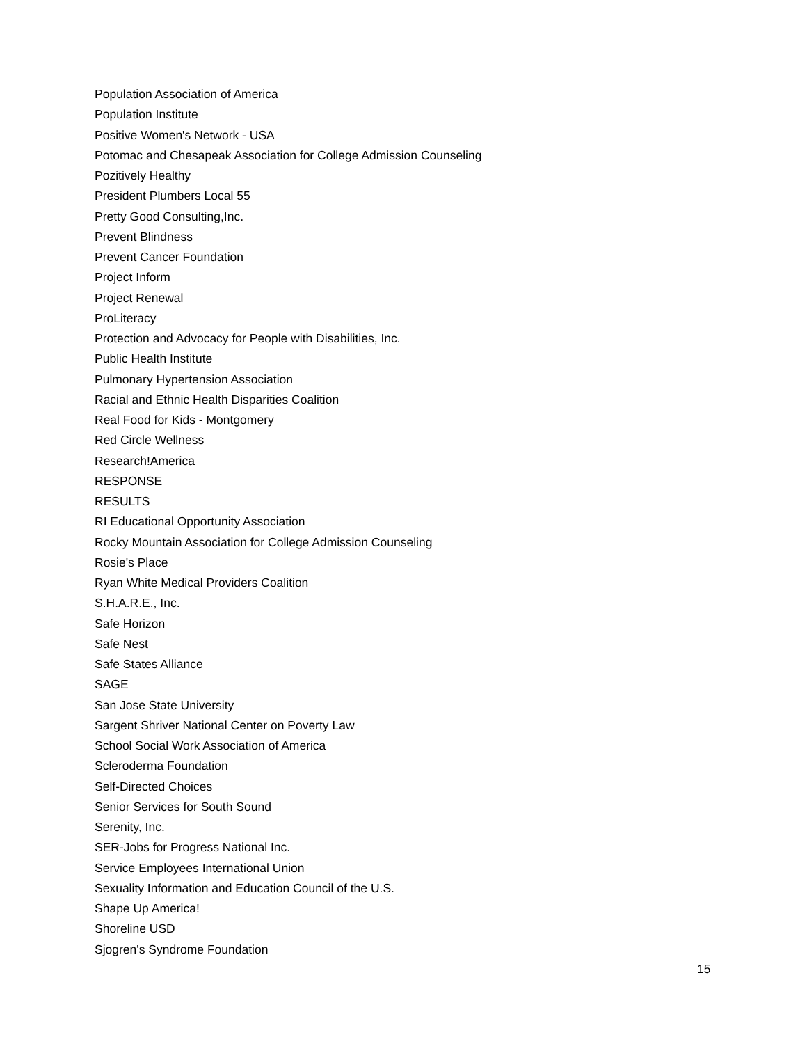Population Association of America
Population Institute
Positive Women's Network - USA
Potomac and Chesapeak Association for College Admission Counseling
Pozitively Healthy
President Plumbers Local 55
Pretty Good Consulting,Inc.
Prevent Blindness
Prevent Cancer Foundation
Project Inform
Project Renewal
ProLiteracy
Protection and Advocacy for People with Disabilities, Inc.
Public Health Institute
Pulmonary Hypertension Association
Racial and Ethnic Health Disparities Coalition
Real Food for Kids - Montgomery
Red Circle Wellness
Research!America
RESPONSE
RESULTS
RI Educational Opportunity Association
Rocky Mountain Association for College Admission Counseling
Rosie's Place
Ryan White Medical Providers Coalition
S.H.A.R.E., Inc.
Safe Horizon
Safe Nest
Safe States Alliance
SAGE
San Jose State University
Sargent Shriver National Center on Poverty Law
School Social Work Association of America
Scleroderma Foundation
Self-Directed Choices
Senior Services for South Sound
Serenity, Inc.
SER-Jobs for Progress National Inc.
Service Employees International Union
Sexuality Information and Education Council of the U.S.
Shape Up America!
Shoreline USD
Sjogren's Syndrome Foundation
15